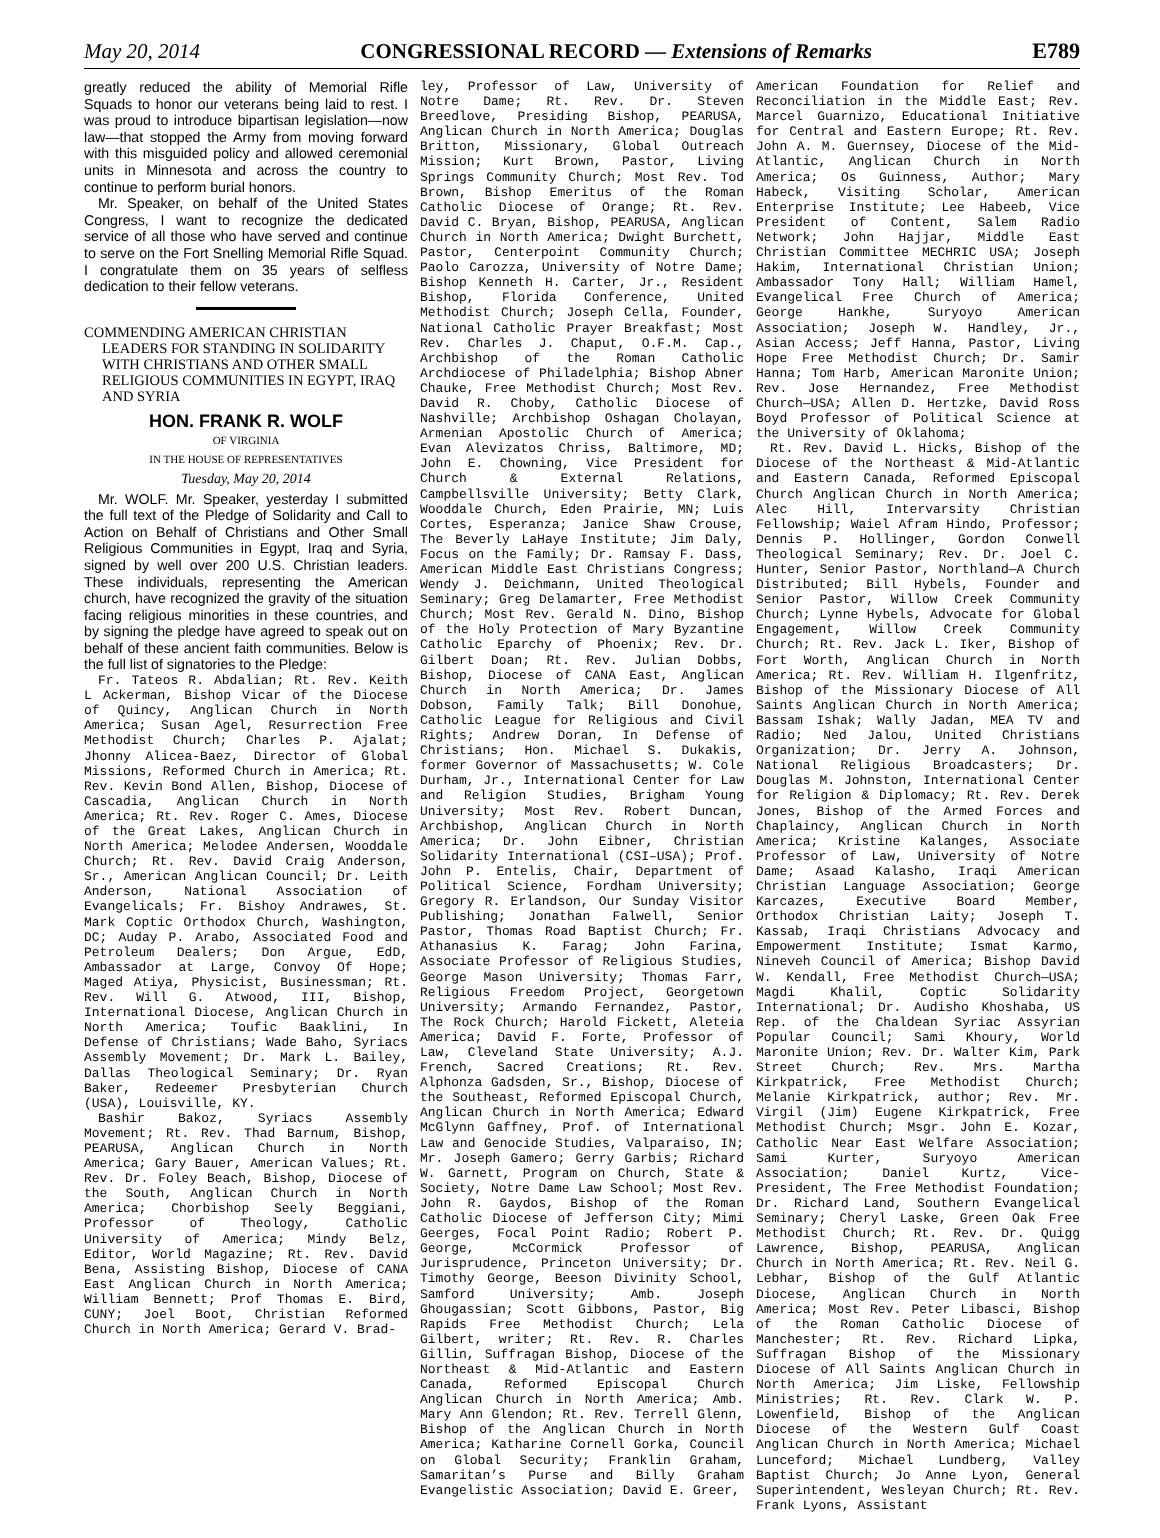May 20, 2014 CONGRESSIONAL RECORD — Extensions of Remarks E789
greatly reduced the ability of Memorial Rifle Squads to honor our veterans being laid to rest. I was proud to introduce bipartisan legislation—now law—that stopped the Army from moving forward with this misguided policy and allowed ceremonial units in Minnesota and across the country to continue to perform burial honors.
Mr. Speaker, on behalf of the United States Congress, I want to recognize the dedicated service of all those who have served and continue to serve on the Fort Snelling Memorial Rifle Squad. I congratulate them on 35 years of selfless dedication to their fellow veterans.
COMMENDING AMERICAN CHRISTIAN LEADERS FOR STANDING IN SOLIDARITY WITH CHRISTIANS AND OTHER SMALL RELIGIOUS COMMUNITIES IN EGYPT, IRAQ AND SYRIA
HON. FRANK R. WOLF
OF VIRGINIA
IN THE HOUSE OF REPRESENTATIVES
Tuesday, May 20, 2014
Mr. WOLF. Mr. Speaker, yesterday I submitted the full text of the Pledge of Solidarity and Call to Action on Behalf of Christians and Other Small Religious Communities in Egypt, Iraq and Syria, signed by well over 200 U.S. Christian leaders. These individuals, representing the American church, have recognized the gravity of the situation facing religious minorities in these countries, and by signing the pledge have agreed to speak out on behalf of these ancient faith communities. Below is the full list of signatories to the Pledge:
Fr. Tateos R. Abdalian; Rt. Rev. Keith L Ackerman, Bishop Vicar of the Diocese of Quincy, Anglican Church in North America; Susan Agel, Resurrection Free Methodist Church; Charles P. Ajalat; Jhonny Alicea-Baez, Director of Global Missions, Reformed Church in America; Rt. Rev. Kevin Bond Allen, Bishop, Diocese of Cascadia, Anglican Church in North America; Rt. Rev. Roger C. Ames, Diocese of the Great Lakes, Anglican Church in North America; Melodee Andersen, Wooddale Church; Rt. Rev. David Craig Anderson, Sr., American Anglican Council; Dr. Leith Anderson, National Association of Evangelicals; Fr. Bishoy Andrawes, St. Mark Coptic Orthodox Church, Washington, DC; Auday P. Arabo, Associated Food and Petroleum Dealers; Don Argue, EdD, Ambassador at Large, Convoy Of Hope; Maged Atiya, Physicist, Businessman; Rt. Rev. Will G. Atwood, III, Bishop, International Diocese, Anglican Church in North America; Toufic Baaklini, In Defense of Christians; Wade Baho, Syriacs Assembly Movement; Dr. Mark L. Bailey, Dallas Theological Seminary; Dr. Ryan Baker, Redeemer Presbyterian Church (USA), Louisville, KY.
Bashir Bakoz, Syriacs Assembly Movement; Rt. Rev. Thad Barnum, Bishop, PEARUSA, Anglican Church in North America; Gary Bauer, American Values; Rt. Rev. Dr. Foley Beach, Bishop, Diocese of the South, Anglican Church in North America; Chorbishop Seely Beggiani, Professor of Theology, Catholic University of America; Mindy Belz, Editor, World Magazine; Rt. Rev. David Bena, Assisting Bishop, Diocese of CANA East Anglican Church in North America; William Bennett; Prof Thomas E. Bird, CUNY; Joel Boot, Christian Reformed Church in North America; Gerard V. Brad-
ley, Professor of Law, University of Notre Dame; Rt. Rev. Dr. Steven Breedlove, Presiding Bishop, PEARUSA, Anglican Church in North America; Douglas Britton, Missionary, Global Outreach Mission; Kurt Brown, Pastor, Living Springs Community Church; Most Rev. Tod Brown, Bishop Emeritus of the Roman Catholic Diocese of Orange; Rt. Rev. David C. Bryan, Bishop, PEARUSA, Anglican Church in North America; Dwight Burchett, Pastor, Centerpoint Community Church; Paolo Carozza, University of Notre Dame; Bishop Kenneth H. Carter, Jr., Resident Bishop, Florida Conference, United Methodist Church; Joseph Cella, Founder, National Catholic Prayer Breakfast; Most Rev. Charles J. Chaput, O.F.M. Cap., Archbishop of the Roman Catholic Archdiocese of Philadelphia; Bishop Abner Chauke, Free Methodist Church; Most Rev. David R. Choby, Catholic Diocese of Nashville; Archbishop Oshagan Cholayan, Armenian Apostolic Church of America; Evan Alevizatos Chriss, Baltimore, MD; John E. Chowning, Vice President for Church & External Relations, Campbellsville University; Betty Clark, Wooddale Church, Eden Prairie, MN; Luis Cortes, Esperanza; Janice Shaw Crouse, The Beverly LaHaye Institute; Jim Daly, Focus on the Family; Dr. Ramsay F. Dass, American Middle East Christians Congress; Wendy J. Deichmann, United Theological Seminary; Greg Delamarter, Free Methodist Church; Most Rev. Gerald N. Dino, Bishop of the Holy Protection of Mary Byzantine Catholic Eparchy of Phoenix; Rev. Dr. Gilbert Doan; Rt. Rev. Julian Dobbs, Bishop, Diocese of CANA East, Anglican Church in North America; Dr. James Dobson, Family Talk; Bill Donohue, Catholic League for Religious and Civil Rights; Andrew Doran, In Defense of Christians; Hon. Michael S. Dukakis, former Governor of Massachusetts; W. Cole Durham, Jr., International Center for Law and Religion Studies, Brigham Young University; Most Rev. Robert Duncan, Archbishop, Anglican Church in North America; Dr. John Eibner, Christian Solidarity International (CSI–USA); Prof. John P. Entelis, Chair, Department of Political Science, Fordham University; Gregory R. Erlandson, Our Sunday Visitor Publishing; Jonathan Falwell, Senior Pastor, Thomas Road Baptist Church; Fr. Athanasius K. Farag; John Farina, Associate Professor of Religious Studies, George Mason University; Thomas Farr, Religious Freedom Project, Georgetown University; Armando Fernandez, Pastor, The Rock Church; Harold Fickett, Aleteia America; David F. Forte, Professor of Law, Cleveland State University; A.J. French, Sacred Creations; Rt. Rev. Alphonza Gadsden, Sr., Bishop, Diocese of the Southeast, Reformed Episcopal Church, Anglican Church in North America; Edward McGlynn Gaffney, Prof. of International Law and Genocide Studies, Valparaiso, IN; Mr. Joseph Gamero; Gerry Garbis; Richard W. Garnett, Program on Church, State & Society, Notre Dame Law School; Most Rev. John R. Gaydos, Bishop of the Roman Catholic Diocese of Jefferson City; Mimi Geerges, Focal Point Radio; Robert P. George, McCormick Professor of Jurisprudence, Princeton University; Dr. Timothy George, Beeson Divinity School, Samford University; Amb. Joseph Ghougassian; Scott Gibbons, Pastor, Big Rapids Free Methodist Church; Lela Gilbert, writer; Rt. Rev. R. Charles Gillin, Suffragan Bishop, Diocese of the Northeast & Mid-Atlantic and Eastern Canada, Reformed Episcopal Church Anglican Church in North America; Amb. Mary Ann Glendon; Rt. Rev. Terrell Glenn, Bishop of the Anglican Church in North America; Katharine Cornell Gorka, Council on Global Security; Franklin Graham, Samaritan’s Purse and Billy Graham Evangelistic Association; David E. Greer,
American Foundation for Relief and Reconciliation in the Middle East; Rev. Marcel Guarnizo, Educational Initiative for Central and Eastern Europe; Rt. Rev. John A. M. Guernsey, Diocese of the Mid-Atlantic, Anglican Church in North America; Os Guinness, Author; Mary Habeck, Visiting Scholar, American Enterprise Institute; Lee Habeeb, Vice President of Content, Salem Radio Network; John Hajjar, Middle East Christian Committee MECHRIC USA; Joseph Hakim, International Christian Union; Ambassador Tony Hall; William Hamel, Evangelical Free Church of America; George Hankhe, Suryoyo American Association; Joseph W. Handley, Jr., Asian Access; Jeff Hanna, Pastor, Living Hope Free Methodist Church; Dr. Samir Hanna; Tom Harb, American Maronite Union; Rev. Jose Hernandez, Free Methodist Church—USA; Allen D. Hertzke, David Ross Boyd Professor of Political Science at the University of Oklahoma;
Rt. Rev. David L. Hicks, Bishop of the Diocese of the Northeast & Mid-Atlantic and Eastern Canada, Reformed Episcopal Church Anglican Church in North America; Alec Hill, Intervarsity Christian Fellowship; Waiel Afram Hindo, Professor; Dennis P. Hollinger, Gordon Conwell Theological Seminary; Rev. Dr. Joel C. Hunter, Senior Pastor, Northland—A Church Distributed; Bill Hybels, Founder and Senior Pastor, Willow Creek Community Church; Lynne Hybels, Advocate for Global Engagement, Willow Creek Community Church; Rt. Rev. Jack L. Iker, Bishop of Fort Worth, Anglican Church in North America; Rt. Rev. William H. Ilgenfritz, Bishop of the Missionary Diocese of All Saints Anglican Church in North America; Bassam Ishak; Wally Jadan, MEA TV and Radio; Ned Jalou, United Christians Organization; Dr. Jerry A. Johnson, National Religious Broadcasters; Dr. Douglas M. Johnston, International Center for Religion & Diplomacy; Rt. Rev. Derek Jones, Bishop of the Armed Forces and Chaplaincy, Anglican Church in North America; Kristine Kalanges, Associate Professor of Law, University of Notre Dame; Asaad Kalasho, Iraqi American Christian Language Association; George Karcazes, Executive Board Member, Orthodox Christian Laity; Joseph T. Kassab, Iraqi Christians Advocacy and Empowerment Institute; Ismat Karmo, Nineveh Council of America; Bishop David W. Kendall, Free Methodist Church—USA; Magdi Khalil, Coptic Solidarity International; Dr. Audisho Khoshaba, US Rep. of the Chaldean Syriac Assyrian Popular Council; Sami Khoury, World Maronite Union; Rev. Dr. Walter Kim, Park Street Church; Rev. Mrs. Martha Kirkpatrick, Free Methodist Church; Melanie Kirkpatrick, author; Rev. Mr. Virgil (Jim) Eugene Kirkpatrick, Free Methodist Church; Msgr. John E. Kozar, Catholic Near East Welfare Association; Sami Kurter, Suryoyo American Association; Daniel Kurtz, Vice-President, The Free Methodist Foundation; Dr. Richard Land, Southern Evangelical Seminary; Cheryl Laske, Green Oak Free Methodist Church; Rt. Rev. Dr. Quigg Lawrence, Bishop, PEARUSA, Anglican Church in North America; Rt. Rev. Neil G. Lebhar, Bishop of the Gulf Atlantic Diocese, Anglican Church in North America; Most Rev. Peter Libasci, Bishop of the Roman Catholic Diocese of Manchester; Rt. Rev. Richard Lipka, Suffragan Bishop of the Missionary Diocese of All Saints Anglican Church in North America; Jim Liske, Fellowship Ministries; Rt. Rev. Clark W. P. Lowenfield, Bishop of the Anglican Diocese of the Western Gulf Coast Anglican Church in North America; Michael Lunceford; Michael Lundberg, Valley Baptist Church; Jo Anne Lyon, General Superintendent, Wesleyan Church; Rt. Rev. Frank Lyons, Assistant